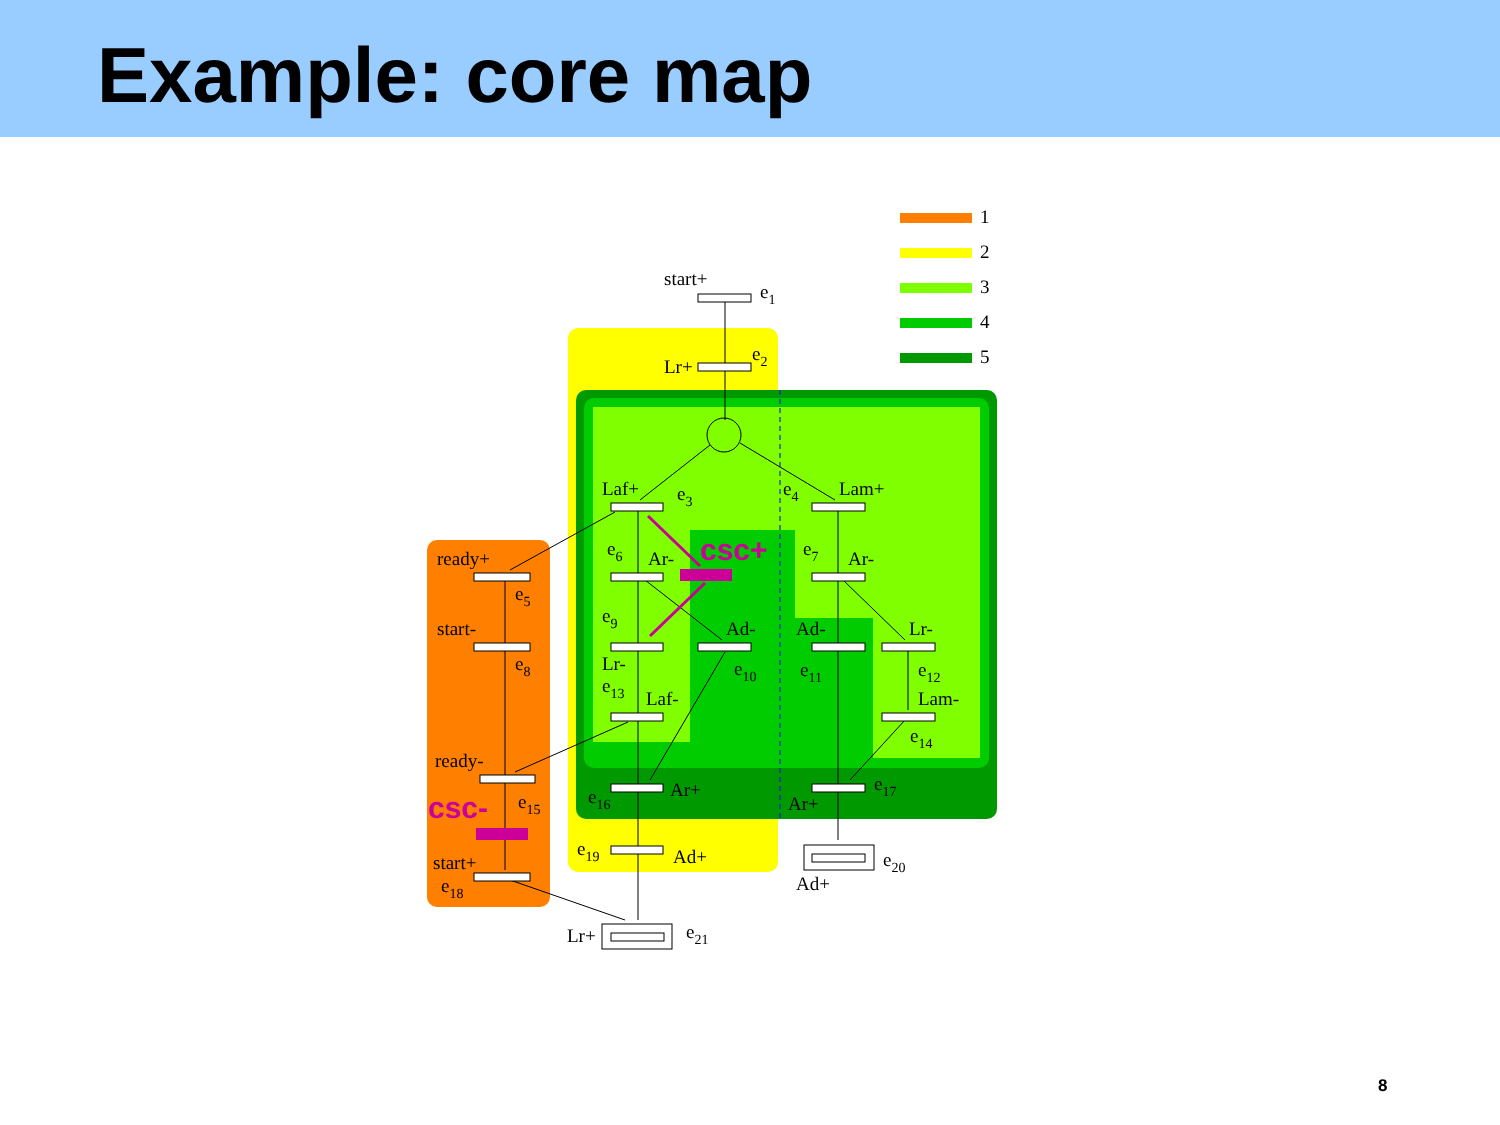Example: core map
1
2
3
4
5
csc+
csc-
start+
e1
Lr+
e2
Laf+
e3
e4
Lam+
ready+
e5
e6
Ar-
e7
Ar-
start-
e8
e9
Ad-
Ad-
Lr-
Lr-
e10
e11
e12
e13
Laf-
Lam-
e14
ready-
e15
e16
Ar+
Ar+
e17
start+
e18
e19
Ad+
e20
Ad+
Lr+
e21
8